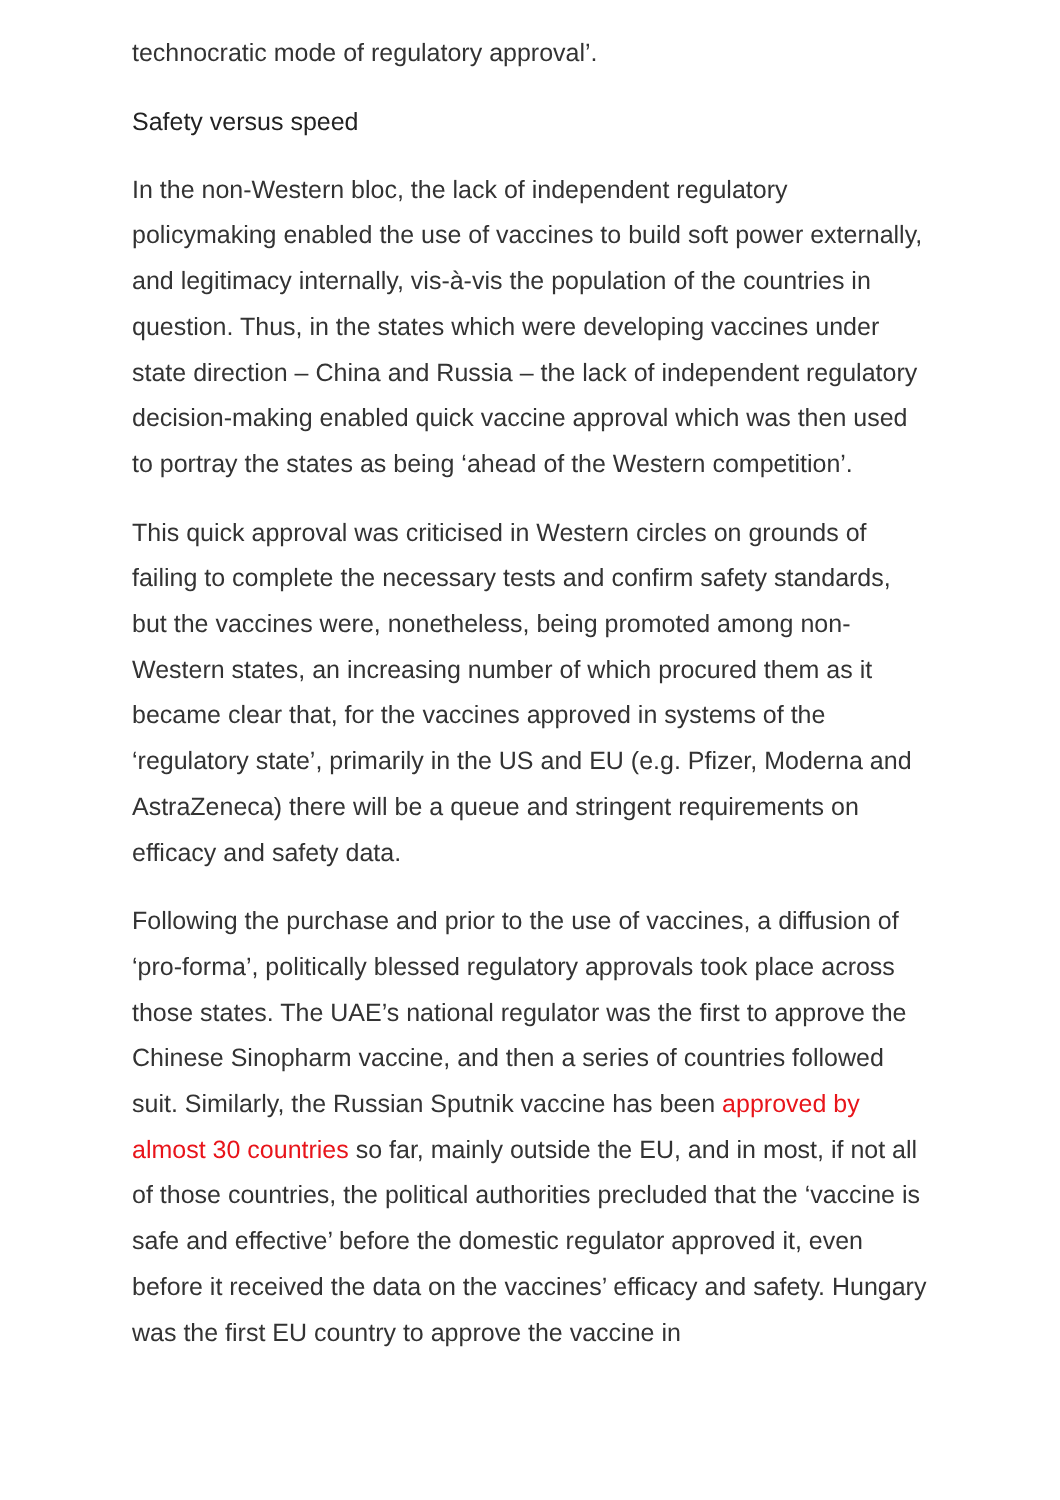technocratic mode of regulatory approval’.
Safety versus speed
In the non-Western bloc, the lack of independent regulatory policymaking enabled the use of vaccines to build soft power externally, and legitimacy internally, vis-à-vis the population of the countries in question. Thus, in the states which were developing vaccines under state direction – China and Russia – the lack of independent regulatory decision-making enabled quick vaccine approval which was then used to portray the states as being ‘ahead of the Western competition’.
This quick approval was criticised in Western circles on grounds of failing to complete the necessary tests and confirm safety standards, but the vaccines were, nonetheless, being promoted among non-Western states, an increasing number of which procured them as it became clear that, for the vaccines approved in systems of the ‘regulatory state’, primarily in the US and EU (e.g. Pfizer, Moderna and AstraZeneca) there will be a queue and stringent requirements on efficacy and safety data.
Following the purchase and prior to the use of vaccines, a diffusion of ‘pro-forma’, politically blessed regulatory approvals took place across those states. The UAE’s national regulator was the first to approve the Chinese Sinopharm vaccine, and then a series of countries followed suit. Similarly, the Russian Sputnik vaccine has been approved by almost 30 countries so far, mainly outside the EU, and in most, if not all of those countries, the political authorities precluded that the ‘vaccine is safe and effective’ before the domestic regulator approved it, even before it received the data on the vaccines’ efficacy and safety. Hungary was the first EU country to approve the vaccine in